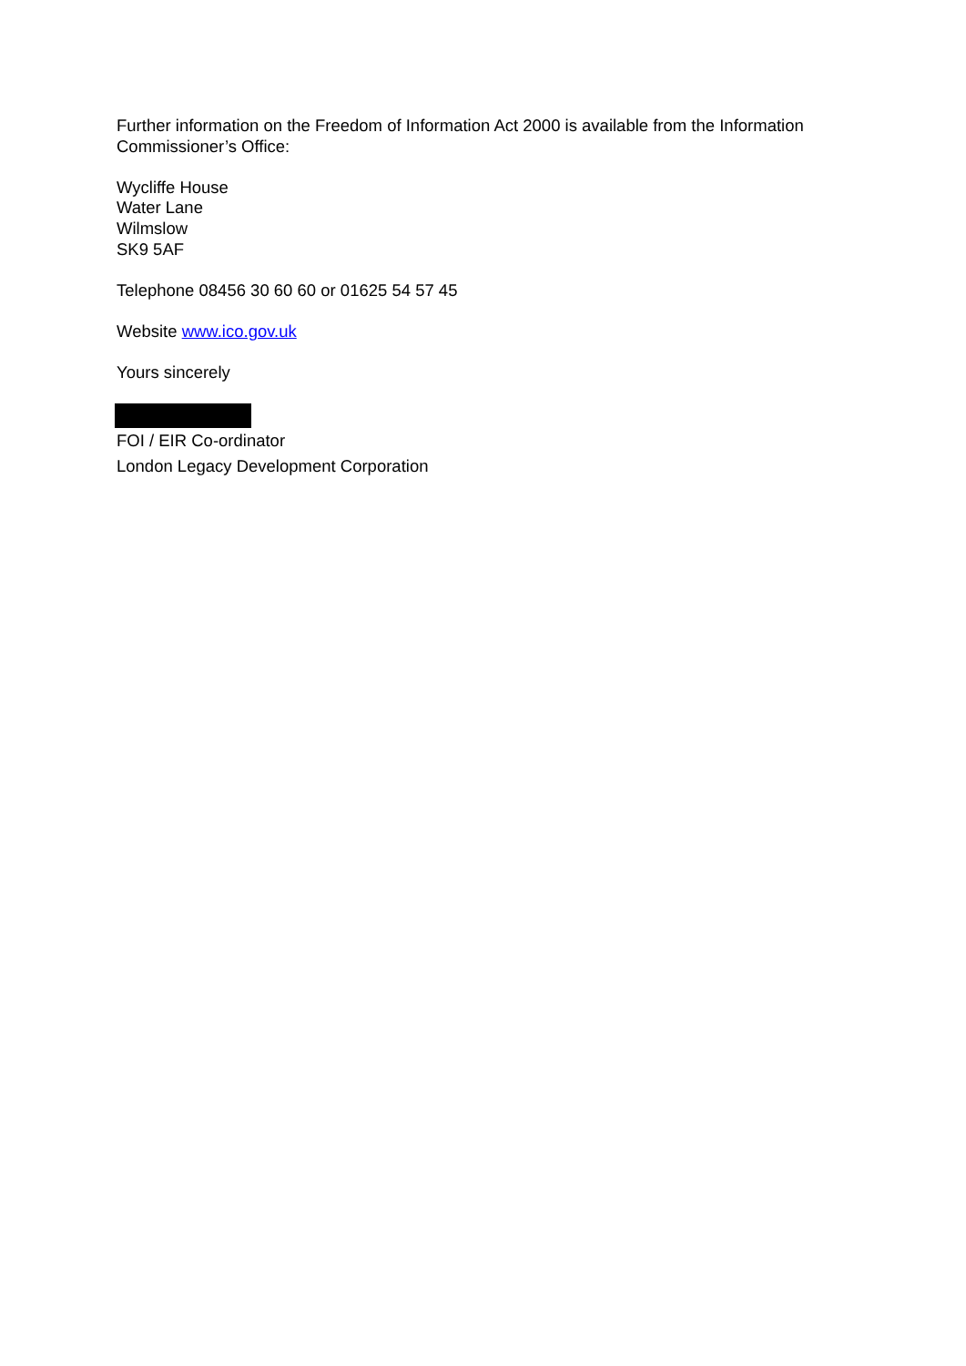Further information on the Freedom of Information Act 2000 is available from the Information Commissioner’s Office:
Wycliffe House
Water Lane
Wilmslow
SK9 5AF
Telephone 08456 30 60 60 or 01625 54 57 45
Website www.ico.gov.uk
Yours sincerely
FOI / EIR Co-ordinator
London Legacy Development Corporation